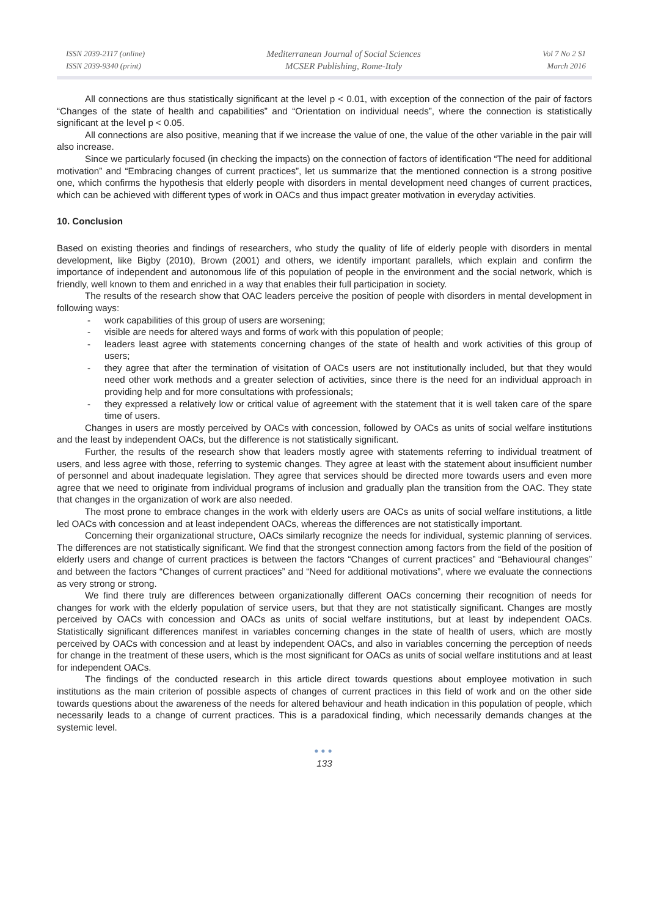ISSN 2039-2117 (online)
ISSN 2039-9340 (print)
Mediterranean Journal of Social Sciences
MCSER Publishing, Rome-Italy
Vol 7 No 2 S1
March 2016
All connections are thus statistically significant at the level p < 0.01, with exception of the connection of the pair of factors “Changes of the state of health and capabilities” and “Orientation on individual needs”, where the connection is statistically significant at the level p < 0.05.
All connections are also positive, meaning that if we increase the value of one, the value of the other variable in the pair will also increase.
Since we particularly focused (in checking the impacts) on the connection of factors of identification “The need for additional motivation” and “Embracing changes of current practices”, let us summarize that the mentioned connection is a strong positive one, which confirms the hypothesis that elderly people with disorders in mental development need changes of current practices, which can be achieved with different types of work in OACs and thus impact greater motivation in everyday activities.
10. Conclusion
Based on existing theories and findings of researchers, who study the quality of life of elderly people with disorders in mental development, like Bigby (2010), Brown (2001) and others, we identify important parallels, which explain and confirm the importance of independent and autonomous life of this population of people in the environment and the social network, which is friendly, well known to them and enriched in a way that enables their full participation in society.
The results of the research show that OAC leaders perceive the position of people with disorders in mental development in following ways:
- work capabilities of this group of users are worsening;
- visible are needs for altered ways and forms of work with this population of people;
- leaders least agree with statements concerning changes of the state of health and work activities of this group of users;
- they agree that after the termination of visitation of OACs users are not institutionally included, but that they would need other work methods and a greater selection of activities, since there is the need for an individual approach in providing help and for more consultations with professionals;
- they expressed a relatively low or critical value of agreement with the statement that it is well taken care of the spare time of users.
Changes in users are mostly perceived by OACs with concession, followed by OACs as units of social welfare institutions and the least by independent OACs, but the difference is not statistically significant.
Further, the results of the research show that leaders mostly agree with statements referring to individual treatment of users, and less agree with those, referring to systemic changes. They agree at least with the statement about insufficient number of personnel and about inadequate legislation. They agree that services should be directed more towards users and even more agree that we need to originate from individual programs of inclusion and gradually plan the transition from the OAC. They state that changes in the organization of work are also needed.
The most prone to embrace changes in the work with elderly users are OACs as units of social welfare institutions, a little led OACs with concession and at least independent OACs, whereas the differences are not statistically important.
Concerning their organizational structure, OACs similarly recognize the needs for individual, systemic planning of services. The differences are not statistically significant. We find that the strongest connection among factors from the field of the position of elderly users and change of current practices is between the factors “Changes of current practices” and “Behavioural changes” and between the factors “Changes of current practices” and “Need for additional motivations”, where we evaluate the connections as very strong or strong.
We find there truly are differences between organizationally different OACs concerning their recognition of needs for changes for work with the elderly population of service users, but that they are not statistically significant. Changes are mostly perceived by OACs with concession and OACs as units of social welfare institutions, but at least by independent OACs. Statistically significant differences manifest in variables concerning changes in the state of health of users, which are mostly perceived by OACs with concession and at least by independent OACs, and also in variables concerning the perception of needs for change in the treatment of these users, which is the most significant for OACs as units of social welfare institutions and at least for independent OACs.
The findings of the conducted research in this article direct towards questions about employee motivation in such institutions as the main criterion of possible aspects of changes of current practices in this field of work and on the other side towards questions about the awareness of the needs for altered behaviour and heath indication in this population of people, which necessarily leads to a change of current practices. This is a paradoxical finding, which necessarily demands changes at the systemic level.
●●●
133